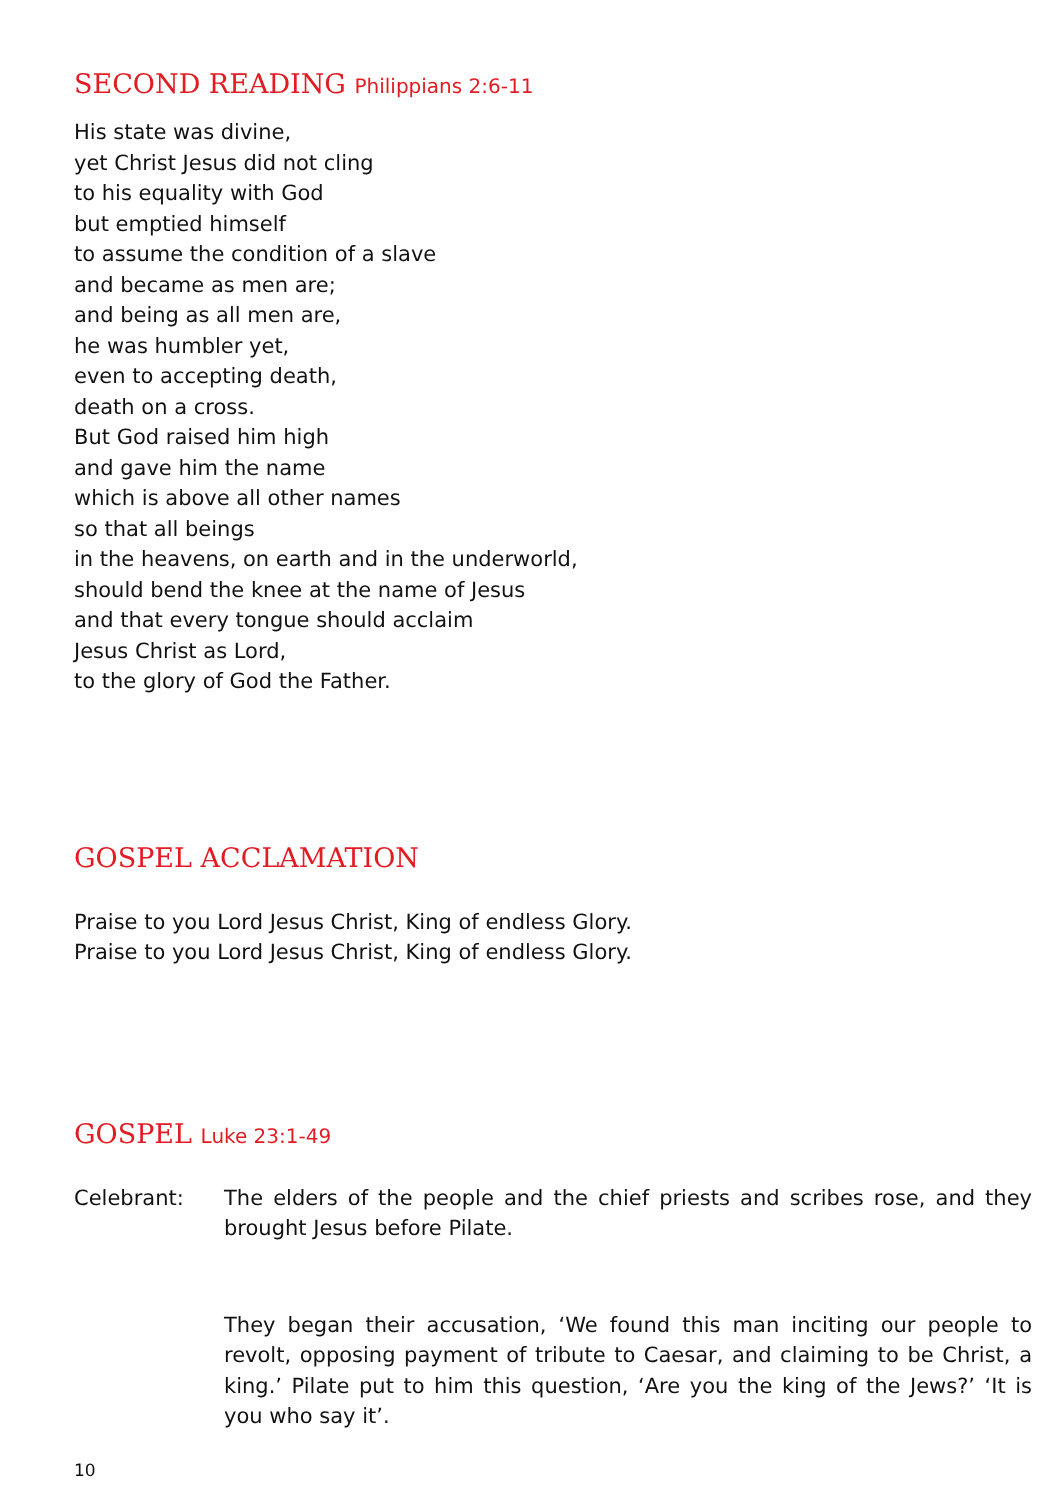SECOND READING Philippians 2:6-11
His state was divine,
yet Christ Jesus did not cling
to his equality with God
but emptied himself
to assume the condition of a slave
and became as men are;
and being as all men are,
he was humbler yet,
even to accepting death,
death on a cross.
But God raised him high
and gave him the name
which is above all other names
so that all beings
in the heavens, on earth and in the underworld,
should bend the knee at the name of Jesus
and that every tongue should acclaim
Jesus Christ as Lord,
to the glory of God the Father.
GOSPEL ACCLAMATION
Praise to you Lord Jesus Christ, King of endless Glory.
Praise to you Lord Jesus Christ, King of endless Glory.
GOSPEL Luke 23:1-49
Celebrant: The elders of the people and the chief priests and scribes rose, and they brought Jesus before Pilate.
They began their accusation, ‘We found this man inciting our people to revolt, opposing payment of tribute to Caesar, and claiming to be Christ, a king.’ Pilate put to him this question, ‘Are you the king of the Jews?’ ‘It is you who say it’.
10